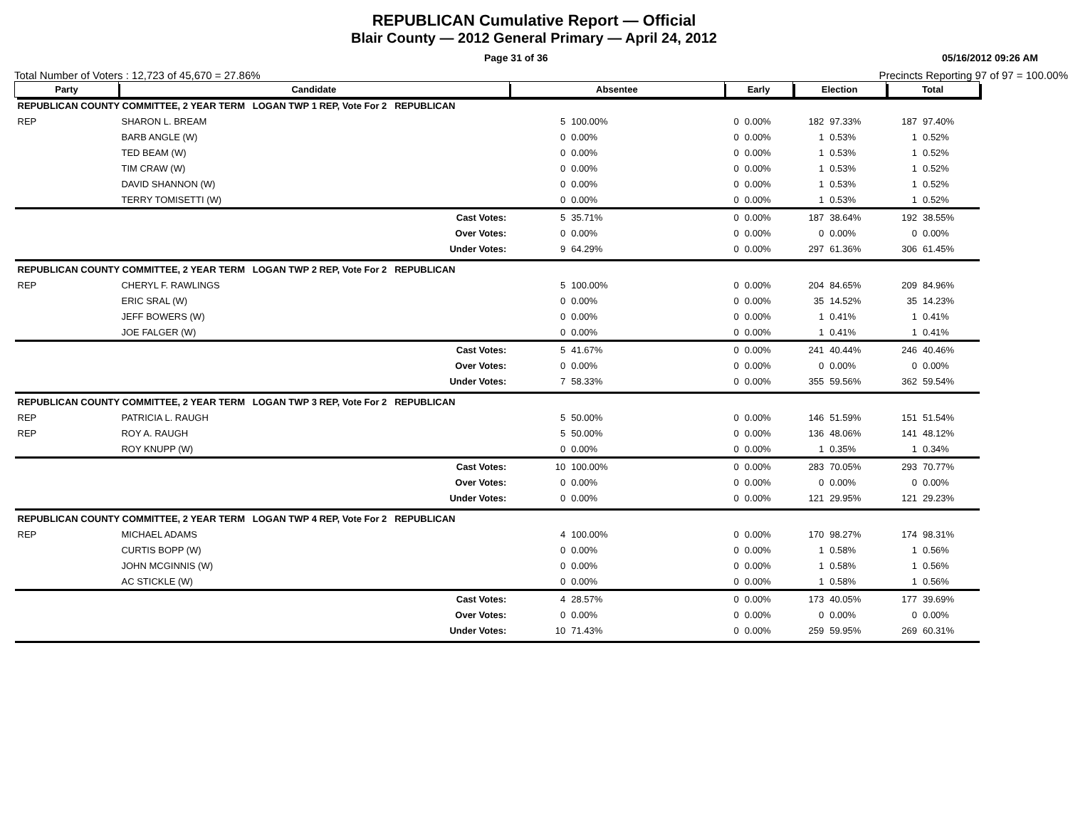REPUBLICAN Cumulative Report — Official
Blair County — 2012 General Primary — April 24, 2012
Page 31 of 36 05/16/2012 09:26 AM
Total Number of Voters : 12,723 of 45,670 = 27.86% Precincts Reporting 97 of 97 = 100.00%
| Party | Candidate | | Absentee | | Early | | Election | | Total | |
| --- | --- | --- | --- | --- | --- | --- | --- | --- | --- | --- |
| REPUBLICAN COUNTY COMMITTEE, 2 YEAR TERM LOGAN TWP 1 REP, Vote For 2 REPUBLICAN | | | | | | | | | | |
| REP | SHARON L. BREAM | | 5 | 100.00% | 0 | 0.00% | 182 | 97.33% | 187 | 97.40% |
| | BARB ANGLE (W) | | 0 | 0.00% | 0 | 0.00% | 1 | 0.53% | 1 | 0.52% |
| | TED BEAM (W) | | 0 | 0.00% | 0 | 0.00% | 1 | 0.53% | 1 | 0.52% |
| | TIM CRAW (W) | | 0 | 0.00% | 0 | 0.00% | 1 | 0.53% | 1 | 0.52% |
| | DAVID SHANNON (W) | | 0 | 0.00% | 0 | 0.00% | 1 | 0.53% | 1 | 0.52% |
| | TERRY TOMISETTI (W) | | 0 | 0.00% | 0 | 0.00% | 1 | 0.53% | 1 | 0.52% |
| | | Cast Votes: | 5 | 35.71% | 0 | 0.00% | 187 | 38.64% | 192 | 38.55% |
| | | Over Votes: | 0 | 0.00% | 0 | 0.00% | 0 | 0.00% | 0 | 0.00% |
| | | Under Votes: | 9 | 64.29% | 0 | 0.00% | 297 | 61.36% | 306 | 61.45% |
| REPUBLICAN COUNTY COMMITTEE, 2 YEAR TERM LOGAN TWP 2 REP, Vote For 2 REPUBLICAN | | | | | | | | | | |
| REP | CHERYL F. RAWLINGS | | 5 | 100.00% | 0 | 0.00% | 204 | 84.65% | 209 | 84.96% |
| | ERIC SRAL (W) | | 0 | 0.00% | 0 | 0.00% | 35 | 14.52% | 35 | 14.23% |
| | JEFF BOWERS (W) | | 0 | 0.00% | 0 | 0.00% | 1 | 0.41% | 1 | 0.41% |
| | JOE FALGER (W) | | 0 | 0.00% | 0 | 0.00% | 1 | 0.41% | 1 | 0.41% |
| | | Cast Votes: | 5 | 41.67% | 0 | 0.00% | 241 | 40.44% | 246 | 40.46% |
| | | Over Votes: | 0 | 0.00% | 0 | 0.00% | 0 | 0.00% | 0 | 0.00% |
| | | Under Votes: | 7 | 58.33% | 0 | 0.00% | 355 | 59.56% | 362 | 59.54% |
| REPUBLICAN COUNTY COMMITTEE, 2 YEAR TERM LOGAN TWP 3 REP, Vote For 2 REPUBLICAN | | | | | | | | | | |
| REP | PATRICIA L. RAUGH | | 5 | 50.00% | 0 | 0.00% | 146 | 51.59% | 151 | 51.54% |
| REP | ROY A. RAUGH | | 5 | 50.00% | 0 | 0.00% | 136 | 48.06% | 141 | 48.12% |
| | ROY KNUPP (W) | | 0 | 0.00% | 0 | 0.00% | 1 | 0.35% | 1 | 0.34% |
| | | Cast Votes: | 10 | 100.00% | 0 | 0.00% | 283 | 70.05% | 293 | 70.77% |
| | | Over Votes: | 0 | 0.00% | 0 | 0.00% | 0 | 0.00% | 0 | 0.00% |
| | | Under Votes: | 0 | 0.00% | 0 | 0.00% | 121 | 29.95% | 121 | 29.23% |
| REPUBLICAN COUNTY COMMITTEE, 2 YEAR TERM LOGAN TWP 4 REP, Vote For 2 REPUBLICAN | | | | | | | | | | |
| REP | MICHAEL ADAMS | | 4 | 100.00% | 0 | 0.00% | 170 | 98.27% | 174 | 98.31% |
| | CURTIS BOPP (W) | | 0 | 0.00% | 0 | 0.00% | 1 | 0.58% | 1 | 0.56% |
| | JOHN MCGINNIS (W) | | 0 | 0.00% | 0 | 0.00% | 1 | 0.58% | 1 | 0.56% |
| | AC STICKLE (W) | | 0 | 0.00% | 0 | 0.00% | 1 | 0.58% | 1 | 0.56% |
| | | Cast Votes: | 4 | 28.57% | 0 | 0.00% | 173 | 40.05% | 177 | 39.69% |
| | | Over Votes: | 0 | 0.00% | 0 | 0.00% | 0 | 0.00% | 0 | 0.00% |
| | | Under Votes: | 10 | 71.43% | 0 | 0.00% | 259 | 59.95% | 269 | 60.31% |